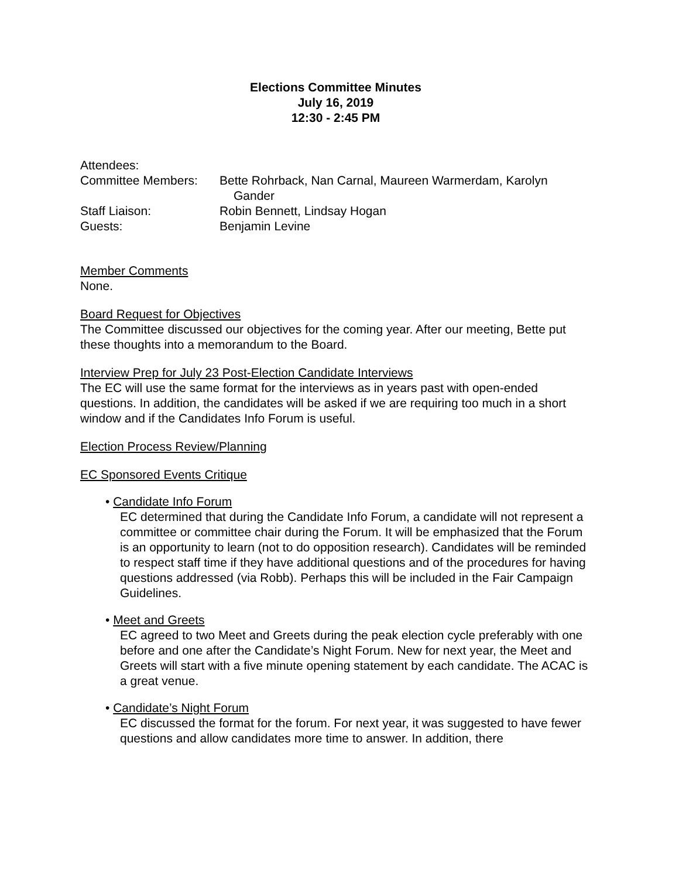Elections Committee Minutes
July 16, 2019
12:30 - 2:45 PM
Attendees:
Committee Members:
Bette Rohrback, Nan Carnal, Maureen Warmerdam, Karolyn
Gander
Staff Liaison:
Robin Bennett, Lindsay Hogan
Guests:
Benjamin Levine
Member Comments
None.
Board Request for Objectives
The Committee discussed our objectives for the coming year. After our meeting, Bette put these thoughts into a memorandum to the Board.
Interview Prep for July 23 Post-Election Candidate Interviews
The EC will use the same format for the interviews as in years past with open-ended questions. In addition, the candidates will be asked if we are requiring too much in a short window and if the Candidates Info Forum is useful.
Election Process Review/Planning
EC Sponsored Events Critique
• Candidate Info Forum
EC determined that during the Candidate Info Forum, a candidate will not represent a committee or committee chair during the Forum. It will be emphasized that the Forum is an opportunity to learn (not to do opposition research). Candidates will be reminded to respect staff time if they have additional questions and of the procedures for having questions addressed (via Robb). Perhaps this will be included in the Fair Campaign Guidelines.
• Meet and Greets
EC agreed to two Meet and Greets during the peak election cycle preferably with one before and one after the Candidate’s Night Forum. New for next year, the Meet and Greets will start with a five minute opening statement by each candidate. The ACAC is a great venue.
• Candidate’s Night Forum
EC discussed the format for the forum. For next year, it was suggested to have fewer questions and allow candidates more time to answer. In addition, there